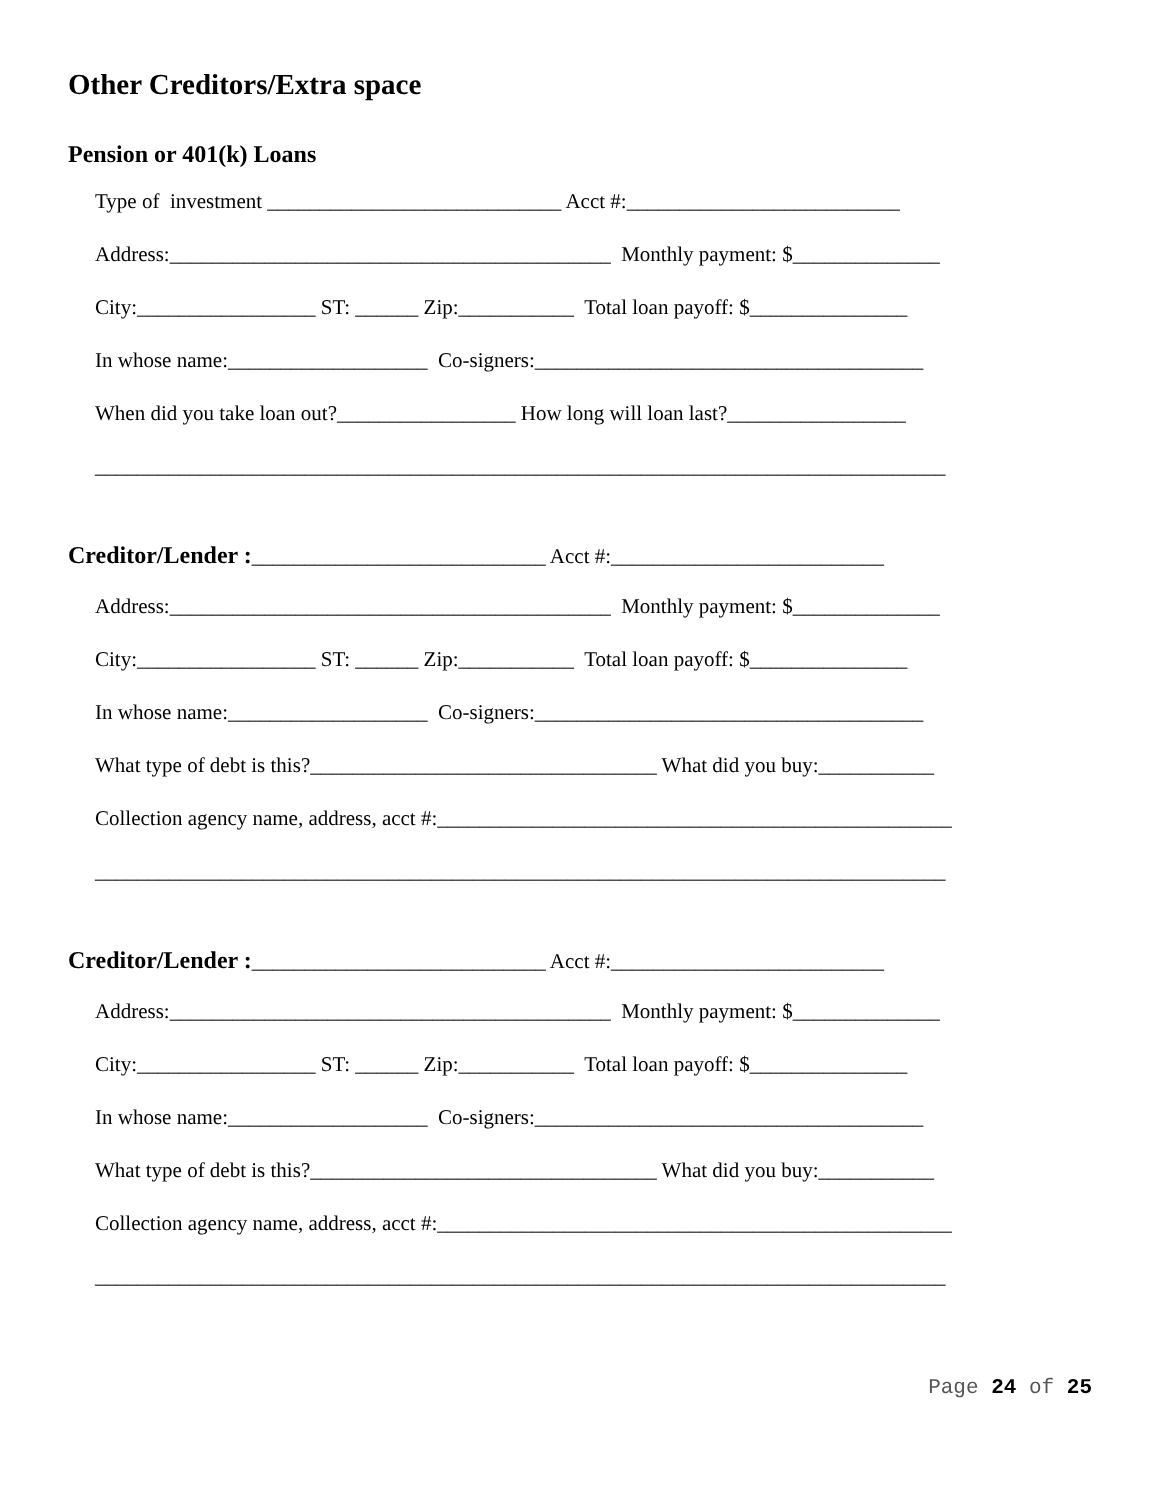Other Creditors/Extra space
Pension or 401(k) Loans
Type of investment ____________________________ Acct #:__________________________
Address:__________________________________________ Monthly payment: $______________
City:_________________ ST: ______ Zip:___________ Total loan payoff: $_______________
In whose name:___________________ Co-signers:_____________________________________
When did you take loan out?_________________ How long will loan last?_________________
_________________________________________________________________________________
Creditor/Lender :____________________________ Acct #:__________________________
Address:__________________________________________ Monthly payment: $______________
City:_________________ ST: ______ Zip:___________ Total loan payoff: $_______________
In whose name:___________________ Co-signers:_____________________________________
What type of debt is this?_________________________________ What did you buy:___________
Collection agency name, address, acct #:_________________________________________________
_________________________________________________________________________________
Creditor/Lender :____________________________ Acct #:__________________________
Address:__________________________________________ Monthly payment: $______________
City:_________________ ST: ______ Zip:___________ Total loan payoff: $_______________
In whose name:___________________ Co-signers:_____________________________________
What type of debt is this?_________________________________ What did you buy:___________
Collection agency name, address, acct #:_________________________________________________
_________________________________________________________________________________
Page 24 of 25